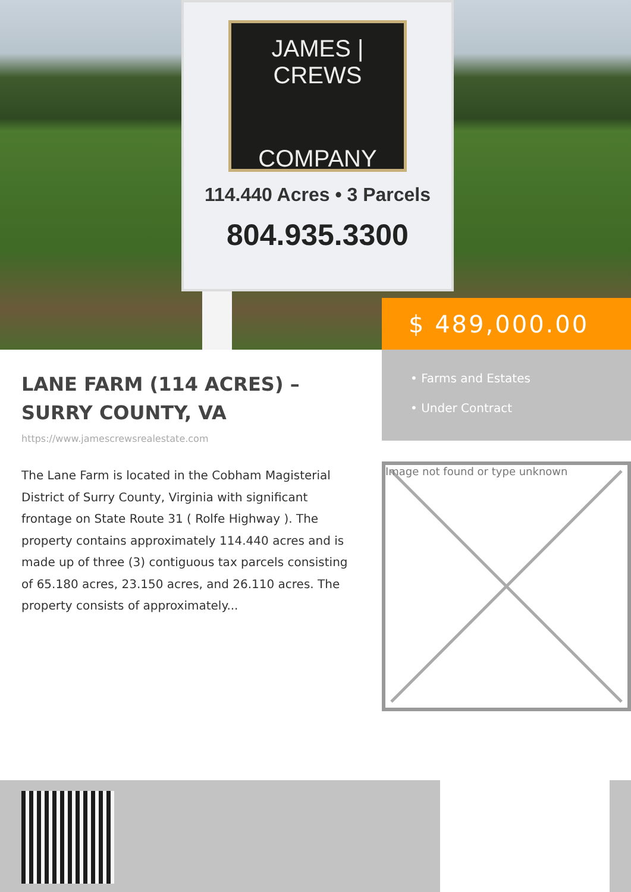JAMES | CREWS
COMPANY
114.440 Acres • 3 Parcels
804.935.3300
$ 489,000.00
LANE FARM (114 ACRES) –
SURRY COUNTY, VA
https://www.jamescrewsrealestate.com
The Lane Farm is located in the Cobham Magisterial District of Surry County, Virginia with significant frontage on State Route 31 ( Rolfe Highway ). The property contains approximately 114.440 acres and is made up of three (3) contiguous tax parcels consisting of 65.180 acres, 23.150 acres, and 26.110 acres. The property consists of approximately...
• Farms and Estates
• Under Contract
Image not found or type unknown